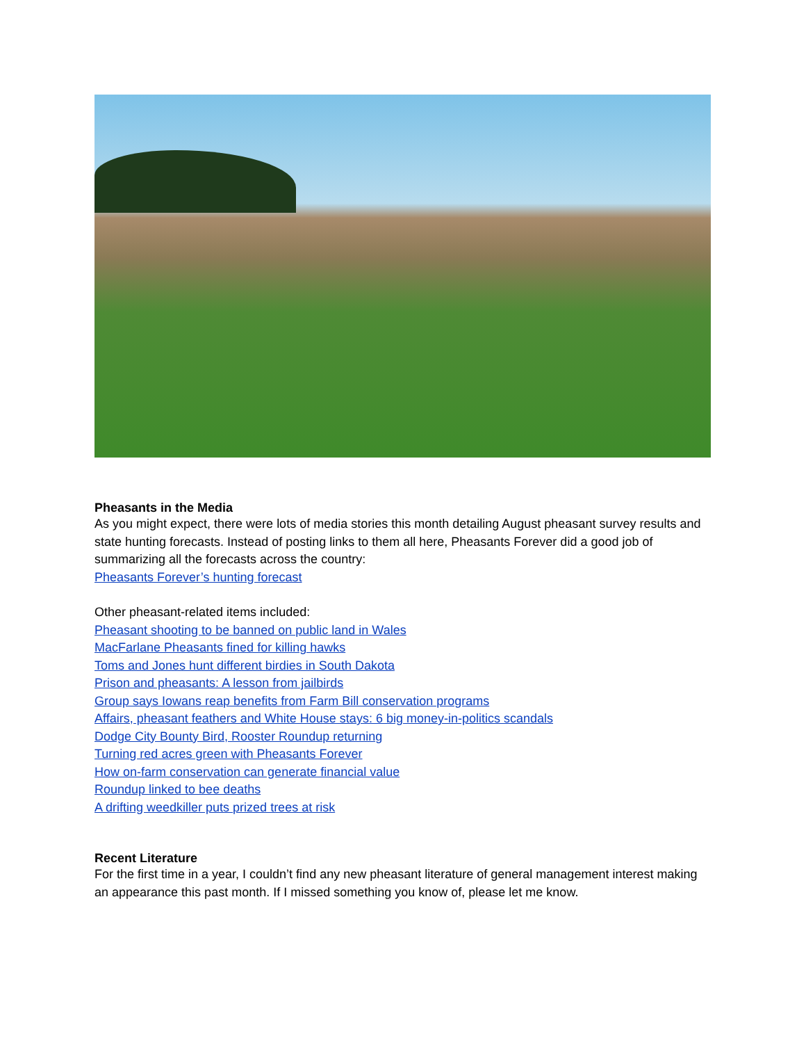Pheasants in the Media
As you might expect, there were lots of media stories this month detailing August pheasant survey results and state hunting forecasts. Instead of posting links to them all here, Pheasants Forever did a good job of summarizing all the forecasts across the country:
Pheasants Forever’s hunting forecast
Other pheasant-related items included:
Pheasant shooting to be banned on public land in Wales
MacFarlane Pheasants fined for killing hawks
Toms and Jones hunt different birdies in South Dakota
Prison and pheasants: A lesson from jailbirds
Group says Iowans reap benefits from Farm Bill conservation programs
Affairs, pheasant feathers and White House stays: 6 big money-in-politics scandals
Dodge City Bounty Bird, Rooster Roundup returning
Turning red acres green with Pheasants Forever
How on-farm conservation can generate financial value
Roundup linked to bee deaths
A drifting weedkiller puts prized trees at risk
Recent Literature
For the first time in a year, I couldn’t find any new pheasant literature of general management interest making an appearance this past month. If I missed something you know of, please let me know.